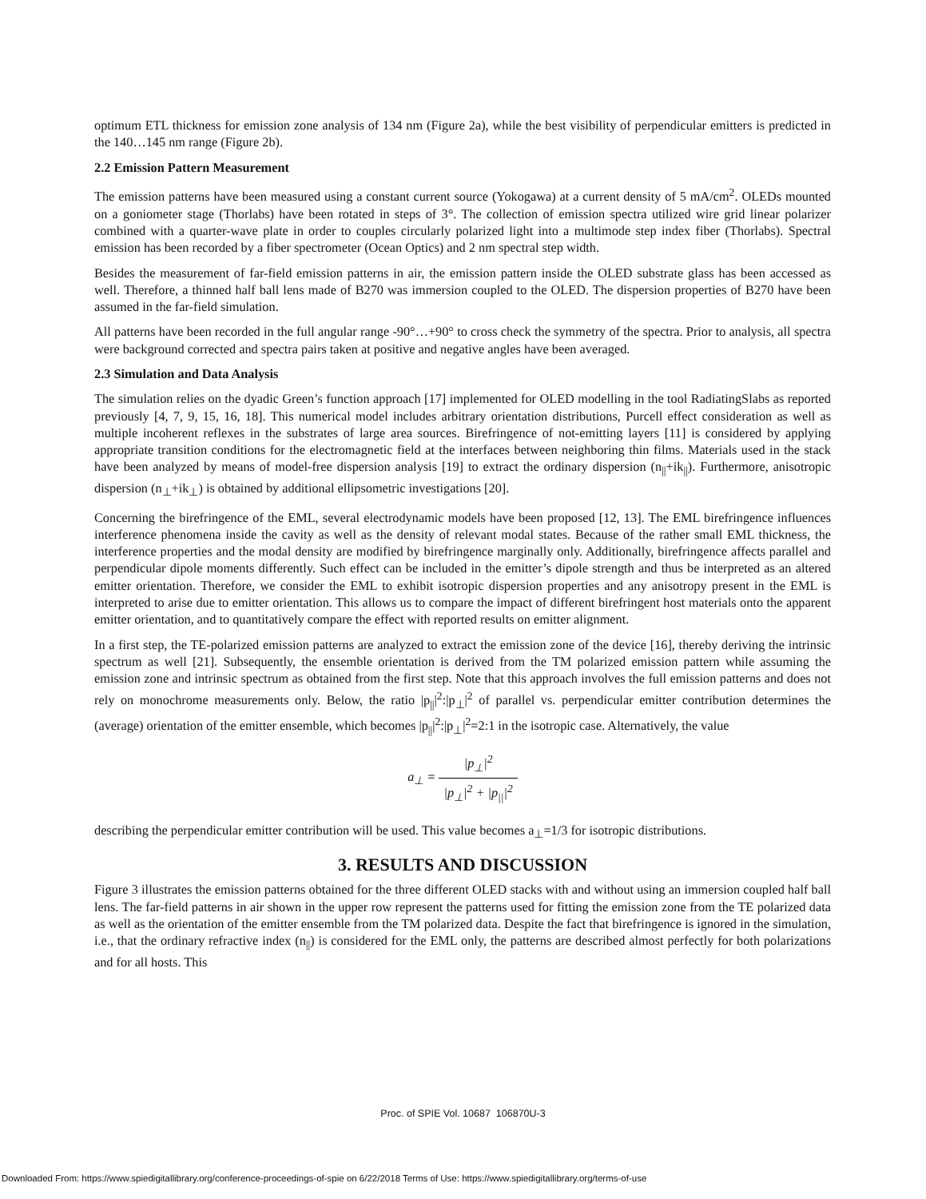optimum ETL thickness for emission zone analysis of 134 nm (Figure 2a), while the best visibility of perpendicular emitters is predicted in the 140…145 nm range (Figure 2b).
2.2 Emission Pattern Measurement
The emission patterns have been measured using a constant current source (Yokogawa) at a current density of 5 mA/cm<sup>2</sup>. OLEDs mounted on a goniometer stage (Thorlabs) have been rotated in steps of 3°. The collection of emission spectra utilized wire grid linear polarizer combined with a quarter-wave plate in order to couples circularly polarized light into a multimode step index fiber (Thorlabs). Spectral emission has been recorded by a fiber spectrometer (Ocean Optics) and 2 nm spectral step width.
Besides the measurement of far-field emission patterns in air, the emission pattern inside the OLED substrate glass has been accessed as well. Therefore, a thinned half ball lens made of B270 was immersion coupled to the OLED. The dispersion properties of B270 have been assumed in the far-field simulation.
All patterns have been recorded in the full angular range -90°…+90° to cross check the symmetry of the spectra. Prior to analysis, all spectra were background corrected and spectra pairs taken at positive and negative angles have been averaged.
2.3 Simulation and Data Analysis
The simulation relies on the dyadic Green’s function approach [17] implemented for OLED modelling in the tool RadiatingSlabs as reported previously [4, 7, 9, 15, 16, 18]. This numerical model includes arbitrary orientation distributions, Purcell effect consideration as well as multiple incoherent reflexes in the substrates of large area sources. Birefringence of not-emitting layers [11] is considered by applying appropriate transition conditions for the electromagnetic field at the interfaces between neighboring thin films. Materials used in the stack have been analyzed by means of model-free dispersion analysis [19] to extract the ordinary dispersion (n<sub>||</sub>+ik<sub>||</sub>). Furthermore, anisotropic dispersion (n<sub>⊥</sub>+ik<sub>⊥</sub>) is obtained by additional ellipsometric investigations [20].
Concerning the birefringence of the EML, several electrodynamic models have been proposed [12, 13]. The EML birefringence influences interference phenomena inside the cavity as well as the density of relevant modal states. Because of the rather small EML thickness, the interference properties and the modal density are modified by birefringence marginally only. Additionally, birefringence affects parallel and perpendicular dipole moments differently. Such effect can be included in the emitter’s dipole strength and thus be interpreted as an altered emitter orientation. Therefore, we consider the EML to exhibit isotropic dispersion properties and any anisotropy present in the EML is interpreted to arise due to emitter orientation. This allows us to compare the impact of different birefringent host materials onto the apparent emitter orientation, and to quantitatively compare the effect with reported results on emitter alignment.
In a first step, the TE-polarized emission patterns are analyzed to extract the emission zone of the device [16], thereby deriving the intrinsic spectrum as well [21]. Subsequently, the ensemble orientation is derived from the TM polarized emission pattern while assuming the emission zone and intrinsic spectrum as obtained from the first step. Note that this approach involves the full emission patterns and does not rely on monochrome measurements only. Below, the ratio |p<sub>||</sub>|<sup>2</sup>:|p<sub>⊥</sub>|<sup>2</sup> of parallel vs. perpendicular emitter contribution determines the (average) orientation of the emitter ensemble, which becomes |p<sub>||</sub>|<sup>2</sup>:|p<sub>⊥</sub>|<sup>2</sup>=2:1 in the isotropic case. Alternatively, the value
a<sub>⊥</sub> = |p<sub>⊥</sub>|<sup>2</sup> |p<sub>⊥</sub>|<sup>2</sup> + |p<sub>||</sub>|<sup>2</sup>
describing the perpendicular emitter contribution will be used. This value becomes a<sub>⊥</sub>=1/3 for isotropic distributions.
3. RESULTS AND DISCUSSION
Figure 3 illustrates the emission patterns obtained for the three different OLED stacks with and without using an immersion coupled half ball lens. The far-field patterns in air shown in the upper row represent the patterns used for fitting the emission zone from the TE polarized data as well as the orientation of the emitter ensemble from the TM polarized data. Despite the fact that birefringence is ignored in the simulation, i.e., that the ordinary refractive index (n<sub>||</sub>) is considered for the EML only, the patterns are described almost perfectly for both polarizations and for all hosts. This
Proc. of SPIE Vol. 10687 106870U-3
Downloaded From: https://www.spiedigitallibrary.org/conference-proceedings-of-spie on 6/22/2018 Terms of Use: https://www.spiedigitallibrary.org/terms-of-use